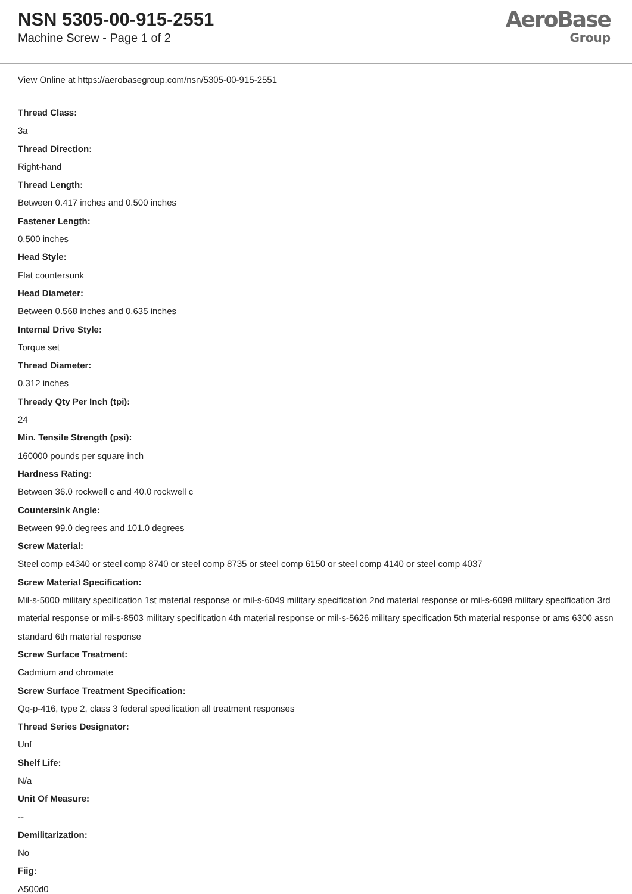NSN 5305-00-915-2551
Machine Screw - Page 1 of 2
AeroBase
Group
View Online at https://aerobasegroup.com/nsn/5305-00-915-2551
Thread Class:
3a
Thread Direction:
Right-hand
Thread Length:
Between 0.417 inches and 0.500 inches
Fastener Length:
0.500 inches
Head Style:
Flat countersunk
Head Diameter:
Between 0.568 inches and 0.635 inches
Internal Drive Style:
Torque set
Thread Diameter:
0.312 inches
Thready Qty Per Inch (tpi):
24
Min. Tensile Strength (psi):
160000 pounds per square inch
Hardness Rating:
Between 36.0 rockwell c and 40.0 rockwell c
Countersink Angle:
Between 99.0 degrees and 101.0 degrees
Screw Material:
Steel comp e4340 or steel comp 8740 or steel comp 8735 or steel comp 6150 or steel comp 4140 or steel comp 4037
Screw Material Specification:
Mil-s-5000 military specification 1st material response or mil-s-6049 military specification 2nd material response or mil-s-6098 military specification 3rd material response or mil-s-8503 military specification 4th material response or mil-s-5626 military specification 5th material response or ams 6300 assn standard 6th material response
Screw Surface Treatment:
Cadmium and chromate
Screw Surface Treatment Specification:
Qq-p-416, type 2, class 3 federal specification all treatment responses
Thread Series Designator:
Unf
Shelf Life:
N/a
Unit Of Measure:
--
Demilitarization:
No
Fiig:
A500d0